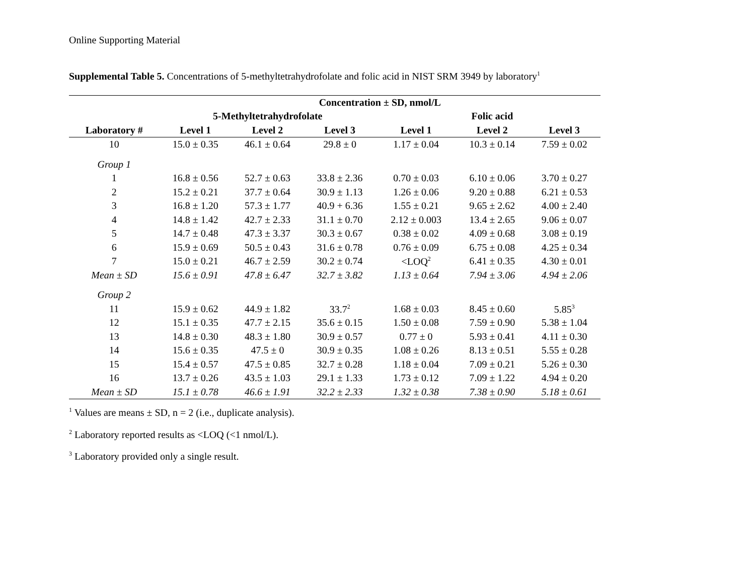Online Supporting Material
Supplemental Table 5. Concentrations of 5-methyltetrahydrofolate and folic acid in NIST SRM 3949 by laboratory<sup>1</sup>
| | Concentration ± SD, nmol/L | | | | | |
| --- | --- | --- | --- | --- | --- | --- |
| | 5-Methyltetrahydrofolate | | | | Folic acid | |
| Laboratory # | Level 1 | Level 2 | Level 3 | Level 1 | Level 2 | Level 3 |
| 10 | 15.0 ± 0.35 | 46.1 ± 0.64 | 29.8 ± 0 | 1.17 ± 0.04 | 10.3 ± 0.14 | 7.59 ± 0.02 |
| Group 1 | | | | | | |
| 1 | 16.8 ± 0.56 | 52.7 ± 0.63 | 33.8 ± 2.36 | 0.70 ± 0.03 | 6.10 ± 0.06 | 3.70 ± 0.27 |
| 2 | 15.2 ± 0.21 | 37.7 ± 0.64 | 30.9 ± 1.13 | 1.26 ± 0.06 | 9.20 ± 0.88 | 6.21 ± 0.53 |
| 3 | 16.8 ± 1.20 | 57.3 ± 1.77 | 40.9 + 6.36 | 1.55 ± 0.21 | 9.65 ± 2.62 | 4.00 ± 2.40 |
| 4 | 14.8 ± 1.42 | 42.7 ± 2.33 | 31.1 ± 0.70 | 2.12 ± 0.003 | 13.4 ± 2.65 | 9.06 ± 0.07 |
| 5 | 14.7 ± 0.48 | 47.3 ± 3.37 | 30.3 ± 0.67 | 0.38 ± 0.02 | 4.09 ± 0.68 | 3.08 ± 0.19 |
| 6 | 15.9 ± 0.69 | 50.5 ± 0.43 | 31.6 ± 0.78 | 0.76 ± 0.09 | 6.75 ± 0.08 | 4.25 ± 0.34 |
| 7 | 15.0 ± 0.21 | 46.7 ± 2.59 | 30.2 ± 0.74 | <LOQ<sup>2</sup> | 6.41 ± 0.35 | 4.30 ± 0.01 |
| Mean ± SD | 15.6 ± 0.91 | 47.8 ± 6.47 | 32.7 ± 3.82 | 1.13 ± 0.64 | 7.94 ± 3.06 | 4.94 ± 2.06 |
| Group 2 | | | | | | |
| 11 | 15.9 ± 0.62 | 44.9 ± 1.82 | 33.7<sup>2</sup> | 1.68 ± 0.03 | 8.45 ± 0.60 | 5.85<sup>3</sup> |
| 12 | 15.1 ± 0.35 | 47.7 ± 2.15 | 35.6 ± 0.15 | 1.50 ± 0.08 | 7.59 ± 0.90 | 5.38 ± 1.04 |
| 13 | 14.8 ± 0.30 | 48.3 ± 1.80 | 30.9 ± 0.57 | 0.77 ± 0 | 5.93 ± 0.41 | 4.11 ± 0.30 |
| 14 | 15.6 ± 0.35 | 47.5 ± 0 | 30.9 ± 0.35 | 1.08 ± 0.26 | 8.13 ± 0.51 | 5.55 ± 0.28 |
| 15 | 15.4 ± 0.57 | 47.5 ± 0.85 | 32.7 ± 0.28 | 1.18 ± 0.04 | 7.09 ± 0.21 | 5.26 ± 0.30 |
| 16 | 13.7 ± 0.26 | 43.5 ± 1.03 | 29.1 ± 1.33 | 1.73 ± 0.12 | 7.09 ± 1.22 | 4.94 ± 0.20 |
| Mean ± SD | 15.1 ± 0.78 | 46.6 ± 1.91 | 32.2 ± 2.33 | 1.32 ± 0.38 | 7.38 ± 0.90 | 5.18 ± 0.61 |
<sup>1</sup> Values are means ± SD, n = 2 (i.e., duplicate analysis).
<sup>2</sup> Laboratory reported results as <LOQ (<1 nmol/L).
<sup>3</sup> Laboratory provided only a single result.